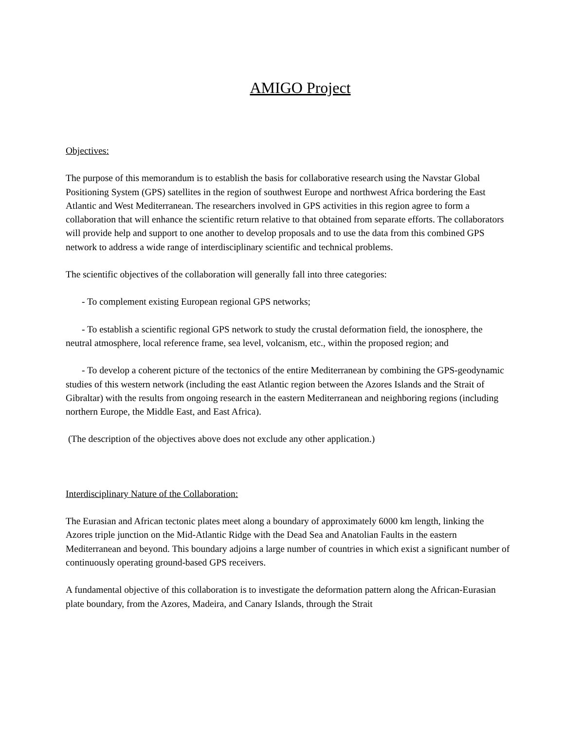AMIGO Project
Objectives:
The purpose of this memorandum is to establish the basis for collaborative research using the Navstar Global Positioning System (GPS) satellites in the region of southwest Europe and northwest Africa bordering the East Atlantic and West Mediterranean. The researchers involved in GPS activities in this region agree to form a collaboration that will enhance the scientific return relative to that obtained from separate efforts. The collaborators will provide help and support to one another to develop proposals and to use the data from this combined GPS network to address a wide range of interdisciplinary scientific and technical problems.
The scientific objectives of the collaboration will generally fall into three categories:
- To complement existing European regional GPS networks;
- To establish a scientific regional GPS network to study the crustal deformation field, the ionosphere, the neutral atmosphere, local reference frame, sea level, volcanism, etc., within the proposed region; and
- To develop a coherent picture of the tectonics of the entire Mediterranean by combining the GPS-geodynamic studies of this western network (including the east Atlantic region between the Azores Islands and the Strait of Gibraltar) with the results from ongoing research in the eastern Mediterranean and neighboring regions (including northern Europe, the Middle East, and East Africa).
(The description of the objectives above does not exclude any other application.)
Interdisciplinary Nature of the Collaboration:
The Eurasian and African tectonic plates meet along a boundary of approximately 6000 km length, linking the Azores triple junction on the Mid-Atlantic Ridge with the Dead Sea and Anatolian Faults in the eastern Mediterranean and beyond. This boundary adjoins a large number of countries in which exist a significant number of continuously operating ground-based GPS receivers.
A fundamental objective of this collaboration is to investigate the deformation pattern along the African-Eurasian plate boundary, from the Azores, Madeira, and Canary Islands, through the Strait